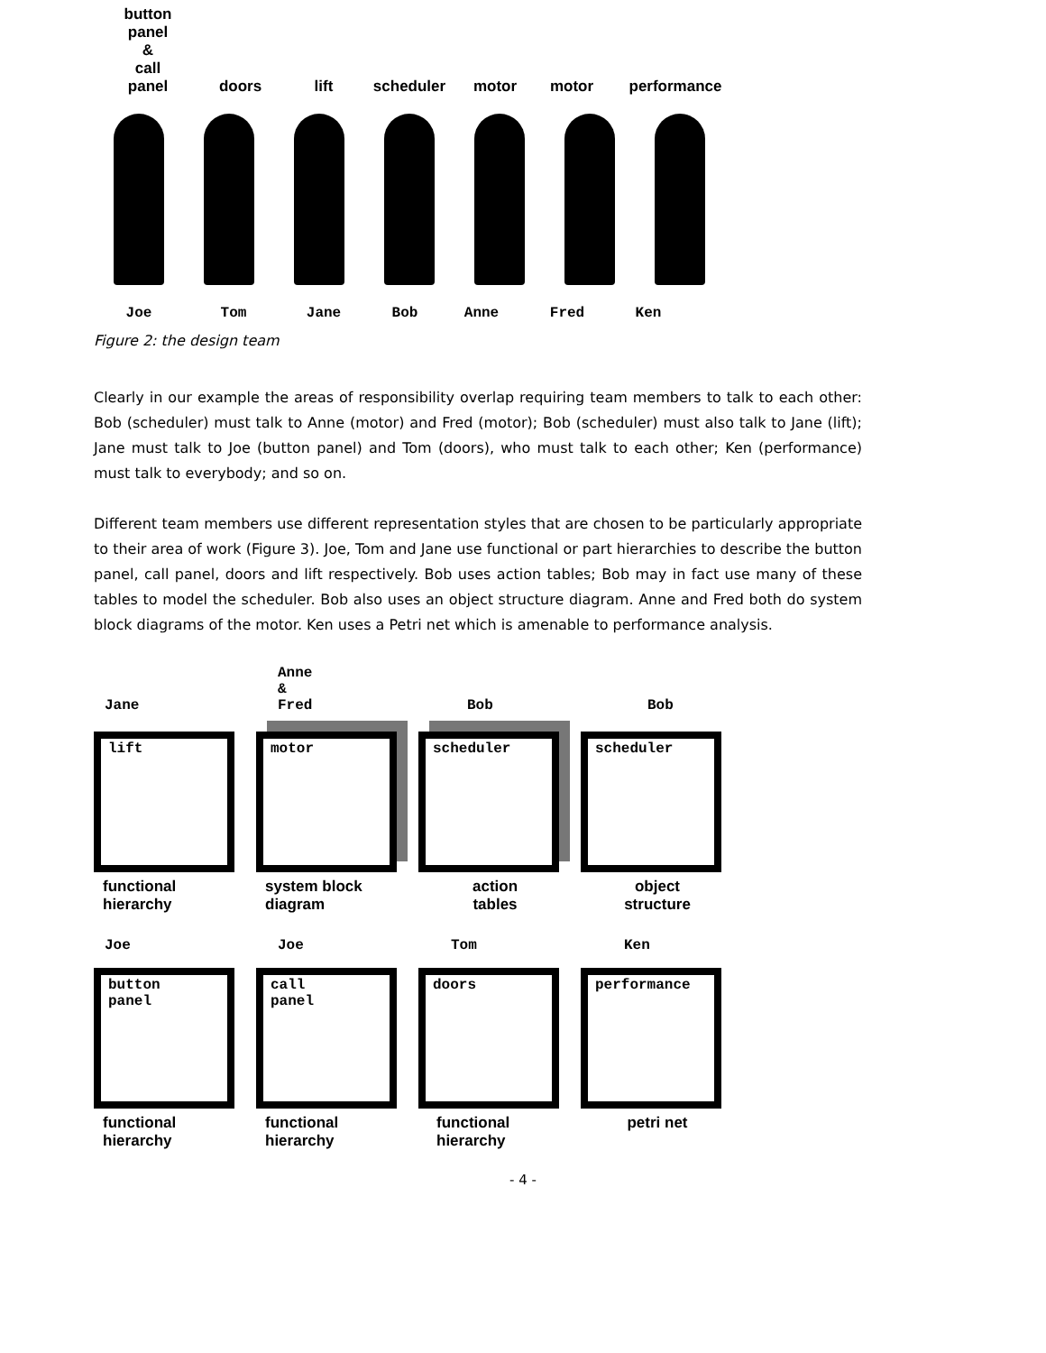button
panel
&
call
panel
doors
lift
scheduler
motor
motor
performance
Joe Tom Jane Bob Anne Fred Ken
Figure 2: the design team
Clearly in our example the areas of responsibility overlap requiring team members to talk to each other: Bob (scheduler) must talk to Anne (motor) and Fred (motor); Bob (scheduler) must also talk to Jane (lift); Jane must talk to Joe (button panel) and Tom (doors), who must talk to each other; Ken (performance) must talk to everybody; and so on.
Different team members use different representation styles that are chosen to be particularly appropriate to their area of work (Figure 3). Joe, Tom and Jane use functional or part hierarchies to describe the button panel, call panel, doors and lift respectively. Bob uses action tables; Bob may in fact use many of these tables to model the scheduler. Bob also uses an object structure diagram. Anne and Fred both do system block diagrams of the motor. Ken uses a Petri net which is amenable to performance analysis.
Jane
Anne
&
Fred
Bob
Bob
lift
functional
hierarchy
motor
system block
diagram
scheduler
action
tables
scheduler
object
structure
Joe Joe Tom Ken
button
panel
functional
hierarchy
call
panel
functional
hierarchy
doors
functional
hierarchy
performance
petri net
- 4 -